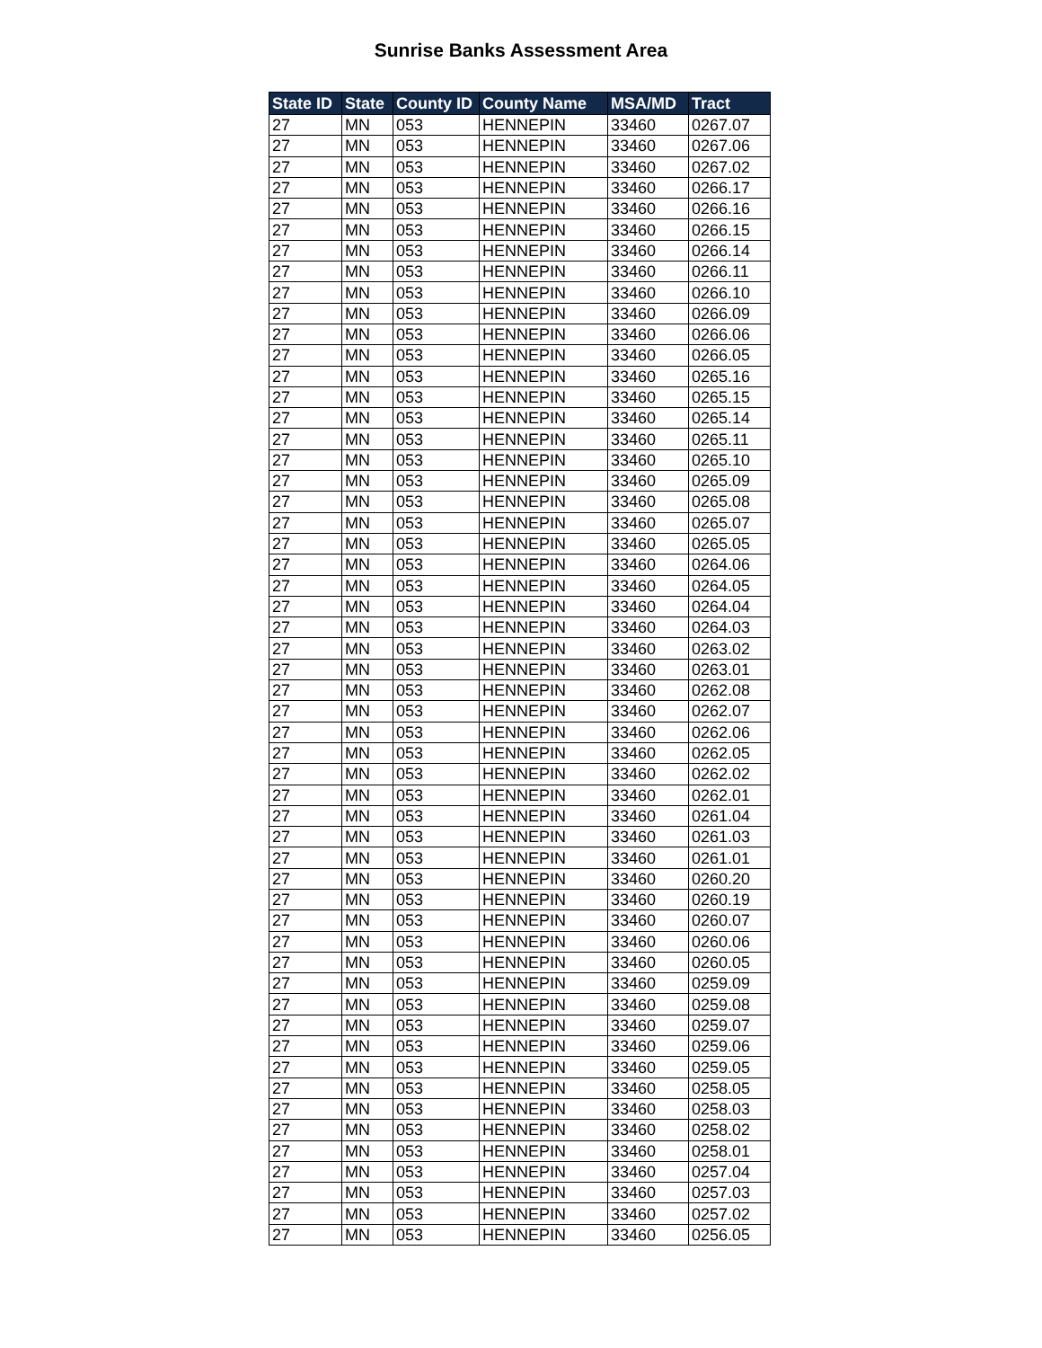Sunrise Banks Assessment Area
| State ID | State | County ID | County Name | MSA/MD | Tract |
| --- | --- | --- | --- | --- | --- |
| 27 | MN | 053 | HENNEPIN | 33460 | 0267.07 |
| 27 | MN | 053 | HENNEPIN | 33460 | 0267.06 |
| 27 | MN | 053 | HENNEPIN | 33460 | 0267.02 |
| 27 | MN | 053 | HENNEPIN | 33460 | 0266.17 |
| 27 | MN | 053 | HENNEPIN | 33460 | 0266.16 |
| 27 | MN | 053 | HENNEPIN | 33460 | 0266.15 |
| 27 | MN | 053 | HENNEPIN | 33460 | 0266.14 |
| 27 | MN | 053 | HENNEPIN | 33460 | 0266.11 |
| 27 | MN | 053 | HENNEPIN | 33460 | 0266.10 |
| 27 | MN | 053 | HENNEPIN | 33460 | 0266.09 |
| 27 | MN | 053 | HENNEPIN | 33460 | 0266.06 |
| 27 | MN | 053 | HENNEPIN | 33460 | 0266.05 |
| 27 | MN | 053 | HENNEPIN | 33460 | 0265.16 |
| 27 | MN | 053 | HENNEPIN | 33460 | 0265.15 |
| 27 | MN | 053 | HENNEPIN | 33460 | 0265.14 |
| 27 | MN | 053 | HENNEPIN | 33460 | 0265.11 |
| 27 | MN | 053 | HENNEPIN | 33460 | 0265.10 |
| 27 | MN | 053 | HENNEPIN | 33460 | 0265.09 |
| 27 | MN | 053 | HENNEPIN | 33460 | 0265.08 |
| 27 | MN | 053 | HENNEPIN | 33460 | 0265.07 |
| 27 | MN | 053 | HENNEPIN | 33460 | 0265.05 |
| 27 | MN | 053 | HENNEPIN | 33460 | 0264.06 |
| 27 | MN | 053 | HENNEPIN | 33460 | 0264.05 |
| 27 | MN | 053 | HENNEPIN | 33460 | 0264.04 |
| 27 | MN | 053 | HENNEPIN | 33460 | 0264.03 |
| 27 | MN | 053 | HENNEPIN | 33460 | 0263.02 |
| 27 | MN | 053 | HENNEPIN | 33460 | 0263.01 |
| 27 | MN | 053 | HENNEPIN | 33460 | 0262.08 |
| 27 | MN | 053 | HENNEPIN | 33460 | 0262.07 |
| 27 | MN | 053 | HENNEPIN | 33460 | 0262.06 |
| 27 | MN | 053 | HENNEPIN | 33460 | 0262.05 |
| 27 | MN | 053 | HENNEPIN | 33460 | 0262.02 |
| 27 | MN | 053 | HENNEPIN | 33460 | 0262.01 |
| 27 | MN | 053 | HENNEPIN | 33460 | 0261.04 |
| 27 | MN | 053 | HENNEPIN | 33460 | 0261.03 |
| 27 | MN | 053 | HENNEPIN | 33460 | 0261.01 |
| 27 | MN | 053 | HENNEPIN | 33460 | 0260.20 |
| 27 | MN | 053 | HENNEPIN | 33460 | 0260.19 |
| 27 | MN | 053 | HENNEPIN | 33460 | 0260.07 |
| 27 | MN | 053 | HENNEPIN | 33460 | 0260.06 |
| 27 | MN | 053 | HENNEPIN | 33460 | 0260.05 |
| 27 | MN | 053 | HENNEPIN | 33460 | 0259.09 |
| 27 | MN | 053 | HENNEPIN | 33460 | 0259.08 |
| 27 | MN | 053 | HENNEPIN | 33460 | 0259.07 |
| 27 | MN | 053 | HENNEPIN | 33460 | 0259.06 |
| 27 | MN | 053 | HENNEPIN | 33460 | 0259.05 |
| 27 | MN | 053 | HENNEPIN | 33460 | 0258.05 |
| 27 | MN | 053 | HENNEPIN | 33460 | 0258.03 |
| 27 | MN | 053 | HENNEPIN | 33460 | 0258.02 |
| 27 | MN | 053 | HENNEPIN | 33460 | 0258.01 |
| 27 | MN | 053 | HENNEPIN | 33460 | 0257.04 |
| 27 | MN | 053 | HENNEPIN | 33460 | 0257.03 |
| 27 | MN | 053 | HENNEPIN | 33460 | 0257.02 |
| 27 | MN | 053 | HENNEPIN | 33460 | 0256.05 |